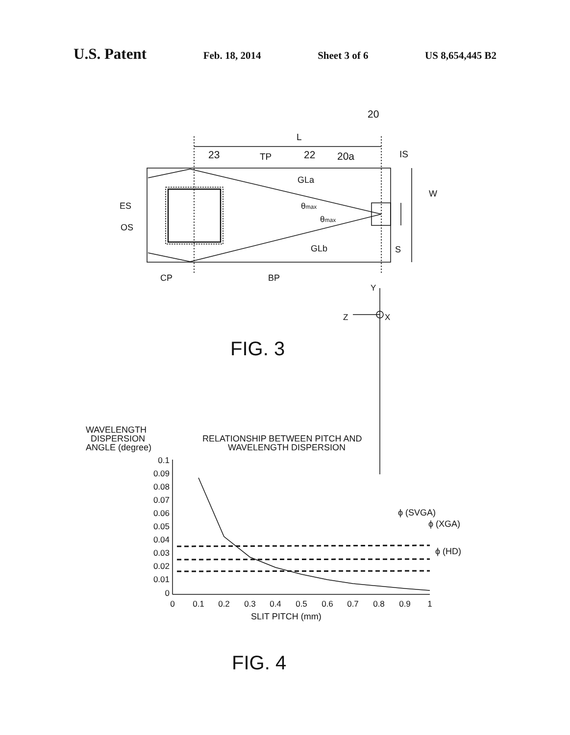U.S. Patent Feb. 18, 2014 Sheet 3 of 6 US 8,654,445 B2
20
L
23
TP
22
20a
IS
GLa
W
ES
θmax
θmax
OS
GLb
S
CP
BP
Y
Z
X
FIG. 3
WAVELENGTH
DISPERSION
ANGLE (degree)
RELATIONSHIP BETWEEN PITCH AND
WAVELENGTH DISPERSION
0.1
0.09
0.08
0.07
0.06
0.05
0.04
0.03
0.02
0.01
0
0
0.1
0.2
0.3
0.4
0.5
0.6
0.7
0.8
0.9
1
SLIT PITCH (mm)
ϕ (SVGA)
ϕ (XGA)
ϕ (HD)
FIG. 4